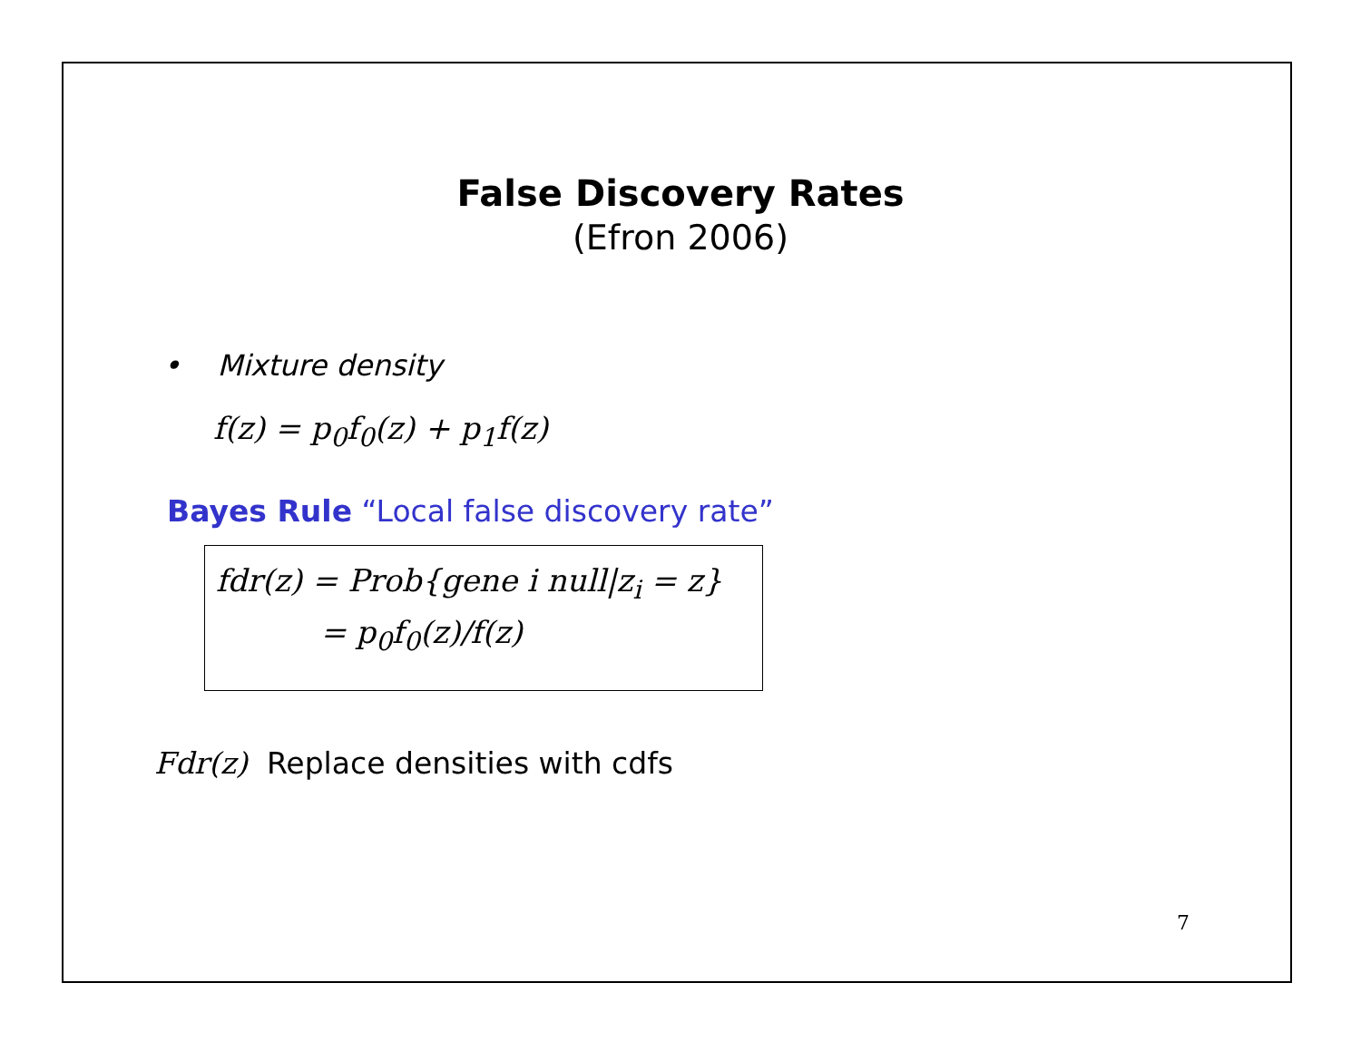False Discovery Rates
(Efron 2006)
• Mixture density
f(z) = p<sub>0</sub>f<sub>0</sub>(z) + p<sub>1</sub>f(z)
Bayes Rule “Local false discovery rate”
fdr(z) = Prob{gene i null|z<sub>i</sub> = z}
= p<sub>0</sub>f<sub>0</sub>(z)/f(z)
Fdr(z) Replace densities with cdfs
7